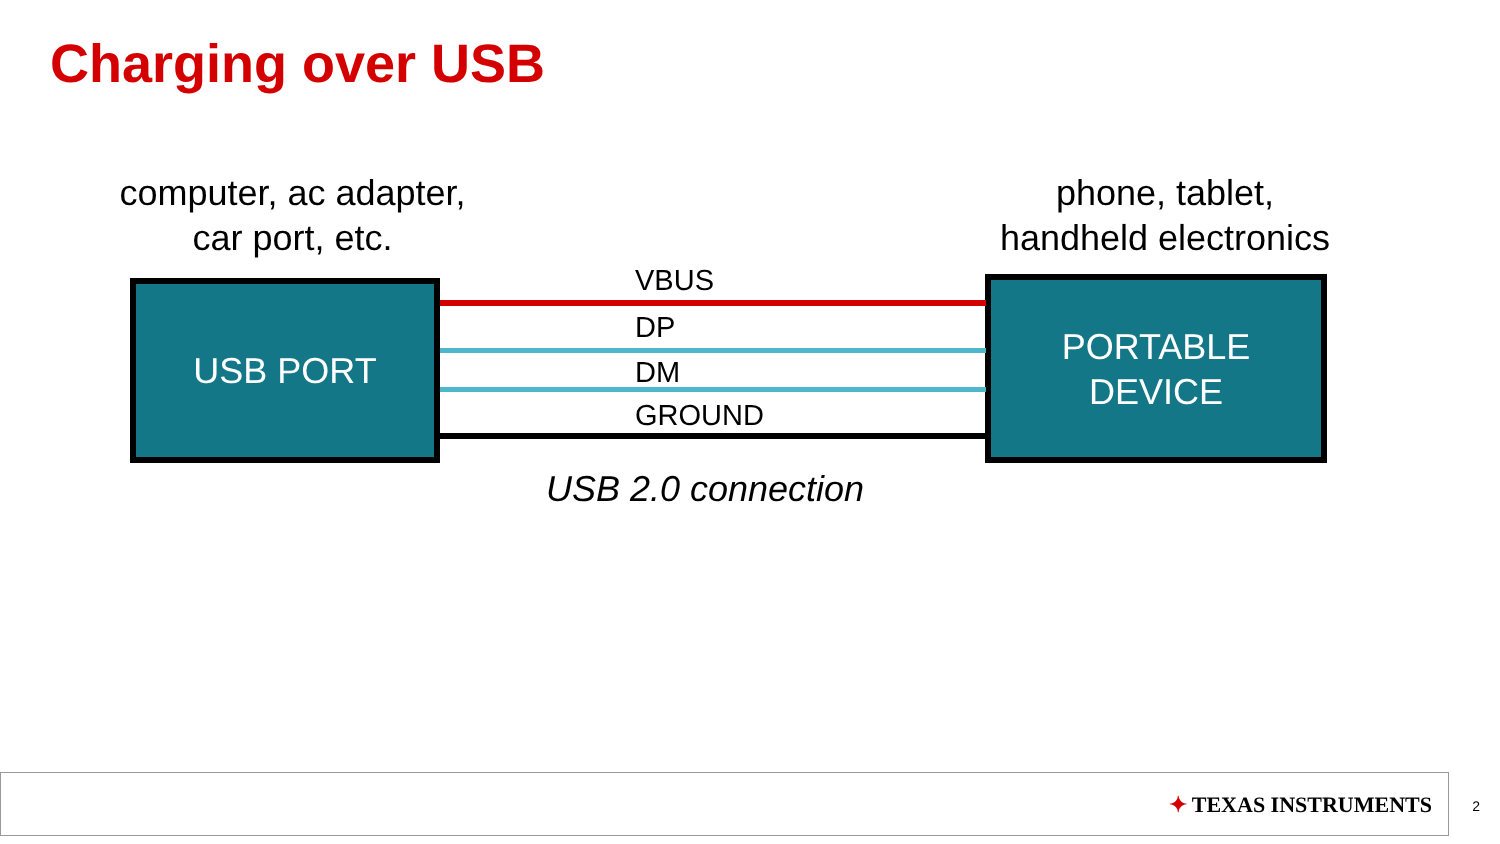Charging over USB
computer, ac adapter,
car port, etc.
phone, tablet,
handheld electronics
USB PORT
PORTABLE
DEVICE
VBUS
DP
DM
GROUND
USB 2.0 connection
✦ TEXAS INSTRUMENTS 2